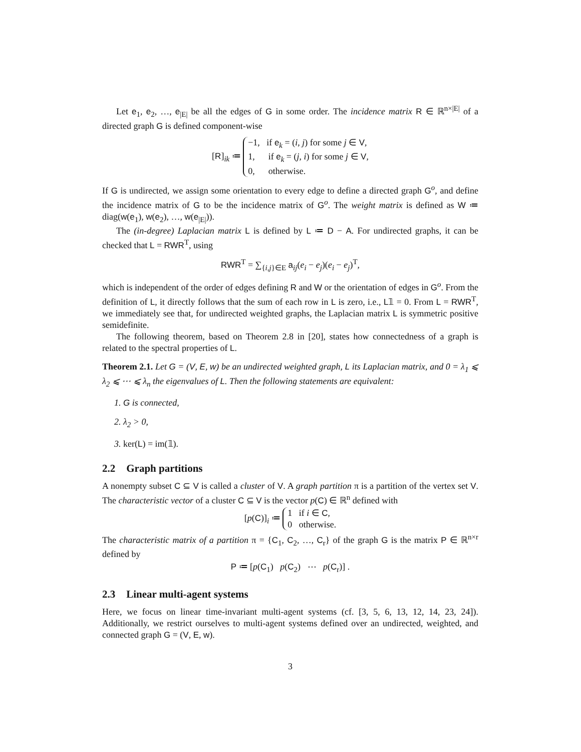Let e<sub>1</sub>, e<sub>2</sub>, …, e<sub>|E|</sub> be all the edges of G in some order. The incidence matrix R ∈ ℝ<sup>n×|E|</sup> of a directed graph G is defined component-wise
[R]<sub>ik</sub> ≔ −1, if e<sub>k</sub> = (i, j) for some j ∈ V,
1, if e<sub>k</sub> = (j, i) for some j ∈ V,
0, otherwise.
If G is undirected, we assign some orientation to every edge to define a directed graph G<sup>o</sup>, and define the incidence matrix of G to be the incidence matrix of G<sup>o</sup>. The weight matrix is defined as W ≔ diag(w(e<sub>1</sub>), w(e<sub>2</sub>), …, w(e<sub>|E|</sub>)).
The (in-degree) Laplacian matrix L is defined by L ≔ D − A. For undirected graphs, it can be checked that L = RWR<sup>T</sup>, using
RWR<sup>T</sup> = ∑<sub>{i,j}∈E</sub> a<sub>ij</sub>(e<sub>i</sub> − e<sub>j</sub>)(e<sub>i</sub> − e<sub>j</sub>)<sup>T</sup>,
which is independent of the order of edges defining R and W or the orientation of edges in G<sup>o</sup>. From the definition of L, it directly follows that the sum of each row in L is zero, i.e., L𝟙 = 0. From L = RWR<sup>T</sup>, we immediately see that, for undirected weighted graphs, the Laplacian matrix L is symmetric positive semidefinite.
The following theorem, based on Theorem 2.8 in [20], states how connectedness of a graph is related to the spectral properties of L.
Theorem 2.1. Let G = (V, E, w) be an undirected weighted graph, L its Laplacian matrix, and 0 = λ<sub>1</sub> ⩽ λ<sub>2</sub> ⩽ ⋯ ⩽ λ<sub>n</sub> the eigenvalues of L. Then the following statements are equivalent:
1. G is connected,
2. λ<sub>2</sub> > 0,
3. ker(L) = im(𝟙).
2.2 Graph partitions
A nonempty subset C ⊆ V is called a cluster of V. A graph partition π is a partition of the vertex set V. The characteristic vector of a cluster C ⊆ V is the vector p(C) ∈ ℝ<sup>n</sup> defined with
[p(C)]<sub>i</sub> ≔ 1 if i ∈ C,
0 otherwise.
The characteristic matrix of a partition π = {C<sub>1</sub>, C<sub>2</sub>, …, C<sub>r</sub>} of the graph G is the matrix P ∈ ℝ<sup>n×r</sup> defined by
P ≔ [p(C<sub>1</sub>) p(C<sub>2</sub>) ⋯ p(C<sub>r</sub>)] .
2.3 Linear multi-agent systems
Here, we focus on linear time-invariant multi-agent systems (cf. [3, 5, 6, 13, 12, 14, 23, 24]). Additionally, we restrict ourselves to multi-agent systems defined over an undirected, weighted, and connected graph G = (V, E, w).
3